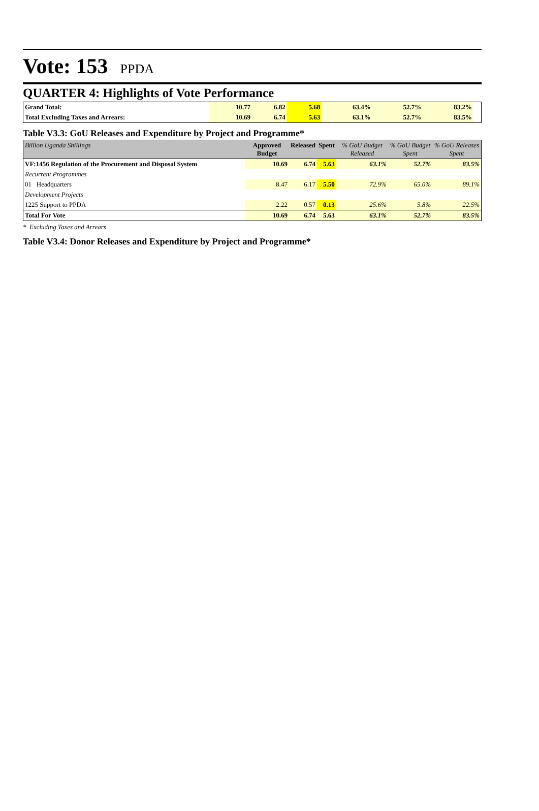Vote: 153 PPDA
QUARTER 4: Highlights of Vote Performance
| Grand Total: | 10.77 | 6.82 | 5.68 | 63.4% | 52.7% | 83.2% | |
| Total Excluding Taxes and Arrears: | 10.69 | 6.74 | 5.63 | 63.1% | 52.7% | 83.5% | |
Table V3.3: GoU Releases and Expenditure by Project and Programme*
| Billion Uganda Shillings | Approved Budget | Released | Spent | % GoU Budget Released | % GoU Budget Spent | % GoU Releases Spent |
| --- | --- | --- | --- | --- | --- | --- |
| VF:1456 Regulation of the Procurement and Disposal System | 10.69 | 6.74 | 5.63 | 63.1% | 52.7% | 83.5% |
| Recurrent Programmes | | | | | | |
| 01 Headquarters | 8.47 | 6.17 | 5.50 | 72.9% | 65.0% | 89.1% |
| Development Projects | | | | | | |
| 1225 Support to PPDA | 2.22 | 0.57 | 0.13 | 25.6% | 5.8% | 22.5% |
| Total For Vote | 10.69 | 6.74 | 5.63 | 63.1% | 52.7% | 83.5% |
* Excluding Taxes and Arrears
Table V3.4: Donor Releases and Expenditure by Project and Programme*